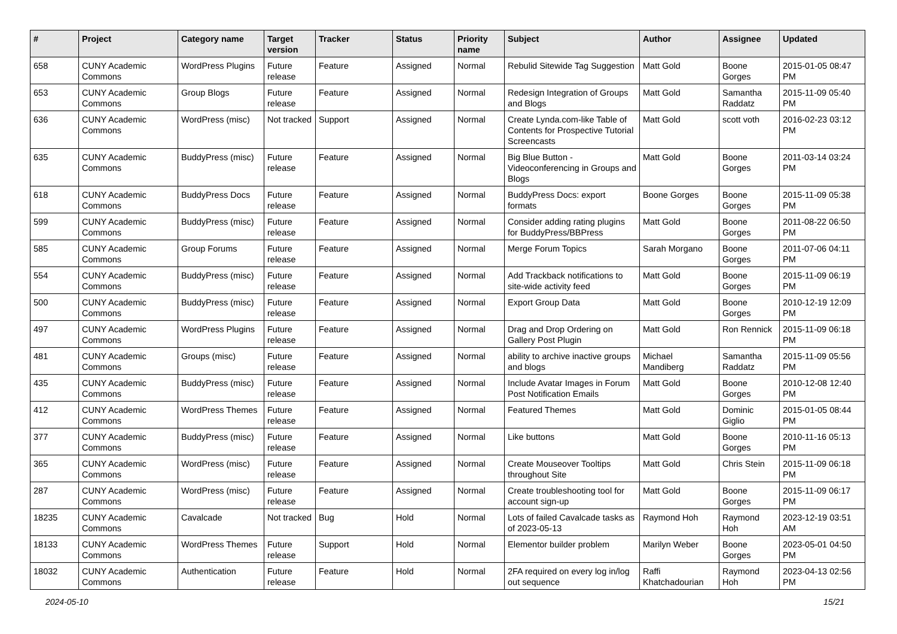| # | Project | Category name | Target version | Tracker | Status | Priority name | Subject | Author | Assignee | Updated |
| --- | --- | --- | --- | --- | --- | --- | --- | --- | --- | --- |
| 658 | CUNY Academic Commons | WordPress Plugins | Future release | Feature | Assigned | Normal | Rebulid Sitewide Tag Suggestion | Matt Gold | Boone Gorges | 2015-01-05 08:47 PM |
| 653 | CUNY Academic Commons | Group Blogs | Future release | Feature | Assigned | Normal | Redesign Integration of Groups and Blogs | Matt Gold | Samantha Raddatz | 2015-11-09 05:40 PM |
| 636 | CUNY Academic Commons | WordPress (misc) | Not tracked | Support | Assigned | Normal | Create Lynda.com-like Table of Contents for Prospective Tutorial Screencasts | Matt Gold | scott voth | 2016-02-23 03:12 PM |
| 635 | CUNY Academic Commons | BuddyPress (misc) | Future release | Feature | Assigned | Normal | Big Blue Button - Videoconferencing in Groups and Blogs | Matt Gold | Boone Gorges | 2011-03-14 03:24 PM |
| 618 | CUNY Academic Commons | BuddyPress Docs | Future release | Feature | Assigned | Normal | BuddyPress Docs: export formats | Boone Gorges | Boone Gorges | 2015-11-09 05:38 PM |
| 599 | CUNY Academic Commons | BuddyPress (misc) | Future release | Feature | Assigned | Normal | Consider adding rating plugins for BuddyPress/BBPress | Matt Gold | Boone Gorges | 2011-08-22 06:50 PM |
| 585 | CUNY Academic Commons | Group Forums | Future release | Feature | Assigned | Normal | Merge Forum Topics | Sarah Morgano | Boone Gorges | 2011-07-06 04:11 PM |
| 554 | CUNY Academic Commons | BuddyPress (misc) | Future release | Feature | Assigned | Normal | Add Trackback notifications to site-wide activity feed | Matt Gold | Boone Gorges | 2015-11-09 06:19 PM |
| 500 | CUNY Academic Commons | BuddyPress (misc) | Future release | Feature | Assigned | Normal | Export Group Data | Matt Gold | Boone Gorges | 2010-12-19 12:09 PM |
| 497 | CUNY Academic Commons | WordPress Plugins | Future release | Feature | Assigned | Normal | Drag and Drop Ordering on Gallery Post Plugin | Matt Gold | Ron Rennick | 2015-11-09 06:18 PM |
| 481 | CUNY Academic Commons | Groups (misc) | Future release | Feature | Assigned | Normal | ability to archive inactive groups and blogs | Michael Mandiberg | Samantha Raddatz | 2015-11-09 05:56 PM |
| 435 | CUNY Academic Commons | BuddyPress (misc) | Future release | Feature | Assigned | Normal | Include Avatar Images in Forum Post Notification Emails | Matt Gold | Boone Gorges | 2010-12-08 12:40 PM |
| 412 | CUNY Academic Commons | WordPress Themes | Future release | Feature | Assigned | Normal | Featured Themes | Matt Gold | Dominic Giglio | 2015-01-05 08:44 PM |
| 377 | CUNY Academic Commons | BuddyPress (misc) | Future release | Feature | Assigned | Normal | Like buttons | Matt Gold | Boone Gorges | 2010-11-16 05:13 PM |
| 365 | CUNY Academic Commons | WordPress (misc) | Future release | Feature | Assigned | Normal | Create Mouseover Tooltips throughout Site | Matt Gold | Chris Stein | 2015-11-09 06:18 PM |
| 287 | CUNY Academic Commons | WordPress (misc) | Future release | Feature | Assigned | Normal | Create troubleshooting tool for account sign-up | Matt Gold | Boone Gorges | 2015-11-09 06:17 PM |
| 18235 | CUNY Academic Commons | Cavalcade | Not tracked | Bug | Hold | Normal | Lots of failed Cavalcade tasks as of 2023-05-13 | Raymond Hoh | Raymond Hoh | 2023-12-19 03:51 AM |
| 18133 | CUNY Academic Commons | WordPress Themes | Future release | Support | Hold | Normal | Elementor builder problem | Marilyn Weber | Boone Gorges | 2023-05-01 04:50 PM |
| 18032 | CUNY Academic Commons | Authentication | Future release | Feature | Hold | Normal | 2FA required on every log in/log out sequence | Raffi Khatchadourian | Raymond Hoh | 2023-04-13 02:56 PM |
2024-05-10 15/21